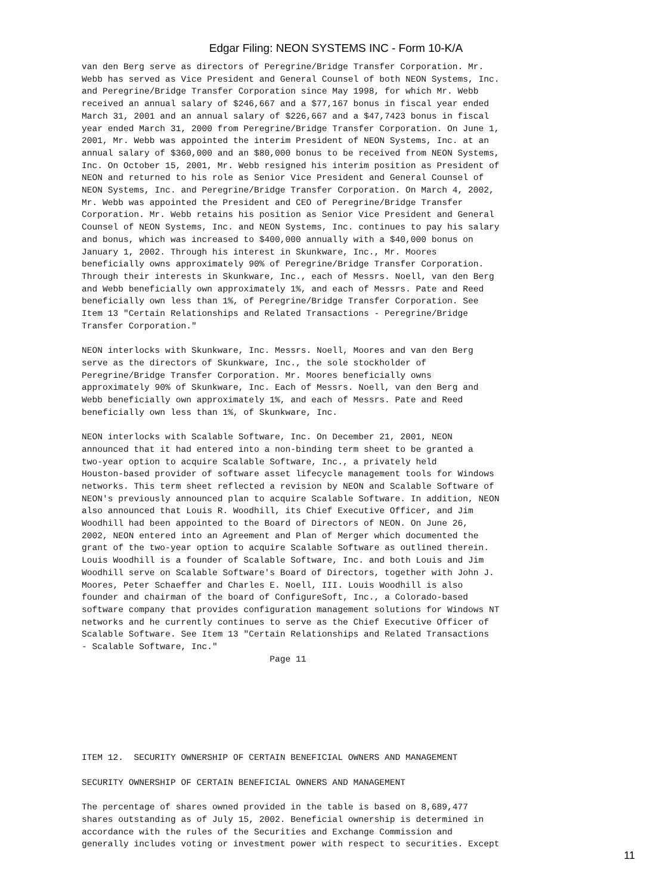Edgar Filing: NEON SYSTEMS INC - Form 10-K/A
van den Berg serve as directors of Peregrine/Bridge Transfer Corporation. Mr.
Webb has served as Vice President and General Counsel of both NEON Systems, Inc.
and Peregrine/Bridge Transfer Corporation since May 1998, for which Mr. Webb
received an annual salary of $246,667 and a $77,167 bonus in fiscal year ended
March 31, 2001 and an annual salary of $226,667 and a $47,7423 bonus in fiscal
year ended March 31, 2000 from Peregrine/Bridge Transfer Corporation. On June 1,
2001, Mr. Webb was appointed the interim President of NEON Systems, Inc. at an
annual salary of $360,000 and an $80,000 bonus to be received from NEON Systems,
Inc. On October 15, 2001, Mr. Webb resigned his interim position as President of
NEON and returned to his role as Senior Vice President and General Counsel of
NEON Systems, Inc. and Peregrine/Bridge Transfer Corporation. On March 4, 2002,
Mr. Webb was appointed the President and CEO of Peregrine/Bridge Transfer
Corporation. Mr. Webb retains his position as Senior Vice President and General
Counsel of NEON Systems, Inc. and NEON Systems, Inc. continues to pay his salary
and bonus, which was increased to $400,000 annually with a $40,000 bonus on
January 1, 2002. Through his interest in Skunkware, Inc., Mr. Moores
beneficially owns approximately 90% of Peregrine/Bridge Transfer Corporation.
Through their interests in Skunkware, Inc., each of Messrs. Noell, van den Berg
and Webb beneficially own approximately 1%, and each of Messrs. Pate and Reed
beneficially own less than 1%, of Peregrine/Bridge Transfer Corporation. See
Item 13 "Certain Relationships and Related Transactions - Peregrine/Bridge
Transfer Corporation."

NEON interlocks with Skunkware, Inc. Messrs. Noell, Moores and van den Berg
serve as the directors of Skunkware, Inc., the sole stockholder of
Peregrine/Bridge Transfer Corporation. Mr. Moores beneficially owns
approximately 90% of Skunkware, Inc. Each of Messrs. Noell, van den Berg and
Webb beneficially own approximately 1%, and each of Messrs. Pate and Reed
beneficially own less than 1%, of Skunkware, Inc.

NEON interlocks with Scalable Software, Inc. On December 21, 2001, NEON
announced that it had entered into a non-binding term sheet to be granted a
two-year option to acquire Scalable Software, Inc., a privately held
Houston-based provider of software asset lifecycle management tools for Windows
networks. This term sheet reflected a revision by NEON and Scalable Software of
NEON's previously announced plan to acquire Scalable Software. In addition, NEON
also announced that Louis R. Woodhill, its Chief Executive Officer, and Jim
Woodhill had been appointed to the Board of Directors of NEON. On June 26,
2002, NEON entered into an Agreement and Plan of Merger which documented the
grant of the two-year option to acquire Scalable Software as outlined therein.
Louis Woodhill is a founder of Scalable Software, Inc. and both Louis and Jim
Woodhill serve on Scalable Software's Board of Directors, together with John J.
Moores, Peter Schaeffer and Charles E. Noell, III. Louis Woodhill is also
founder and chairman of the board of ConfigureSoft, Inc., a Colorado-based
software company that provides configuration management solutions for Windows NT
networks and he currently continues to serve as the Chief Executive Officer of
Scalable Software. See Item 13 "Certain Relationships and Related Transactions
- Scalable Software, Inc."
                                    Page 11







ITEM 12.  SECURITY OWNERSHIP OF CERTAIN BENEFICIAL OWNERS AND MANAGEMENT

SECURITY OWNERSHIP OF CERTAIN BENEFICIAL OWNERS AND MANAGEMENT

The percentage of shares owned provided in the table is based on 8,689,477
shares outstanding as of July 15, 2002. Beneficial ownership is determined in
accordance with the rules of the Securities and Exchange Commission and
generally includes voting or investment power with respect to securities. Except
11